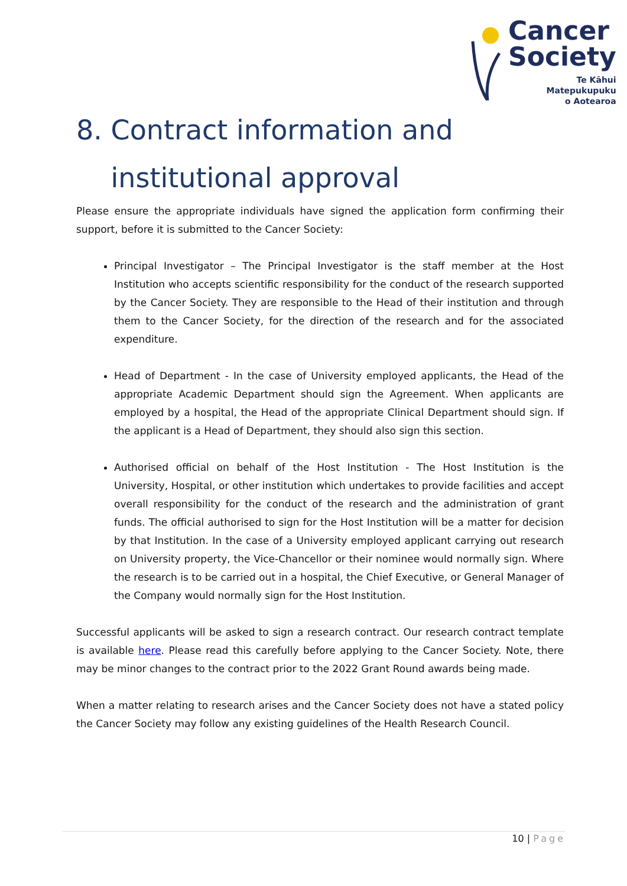Cancer
Society
Te Kāhui Matepukupuku
o Aotearoa
8. Contract information and
institutional approval
Please ensure the appropriate individuals have signed the application form confirming their support, before it is submitted to the Cancer Society:
Principal Investigator – The Principal Investigator is the staff member at the Host Institution who accepts scientific responsibility for the conduct of the research supported by the Cancer Society. They are responsible to the Head of their institution and through them to the Cancer Society, for the direction of the research and for the associated expenditure.
Head of Department - In the case of University employed applicants, the Head of the appropriate Academic Department should sign the Agreement. When applicants are employed by a hospital, the Head of the appropriate Clinical Department should sign. If the applicant is a Head of Department, they should also sign this section.
Authorised official on behalf of the Host Institution - The Host Institution is the University, Hospital, or other institution which undertakes to provide facilities and accept overall responsibility for the conduct of the research and the administration of grant funds. The official authorised to sign for the Host Institution will be a matter for decision by that Institution. In the case of a University employed applicant carrying out research on University property, the Vice-Chancellor or their nominee would normally sign. Where the research is to be carried out in a hospital, the Chief Executive, or General Manager of the Company would normally sign for the Host Institution.
Successful applicants will be asked to sign a research contract. Our research contract template is available here. Please read this carefully before applying to the Cancer Society. Note, there may be minor changes to the contract prior to the 2022 Grant Round awards being made.
When a matter relating to research arises and the Cancer Society does not have a stated policy the Cancer Society may follow any existing guidelines of the Health Research Council.
10 | Page